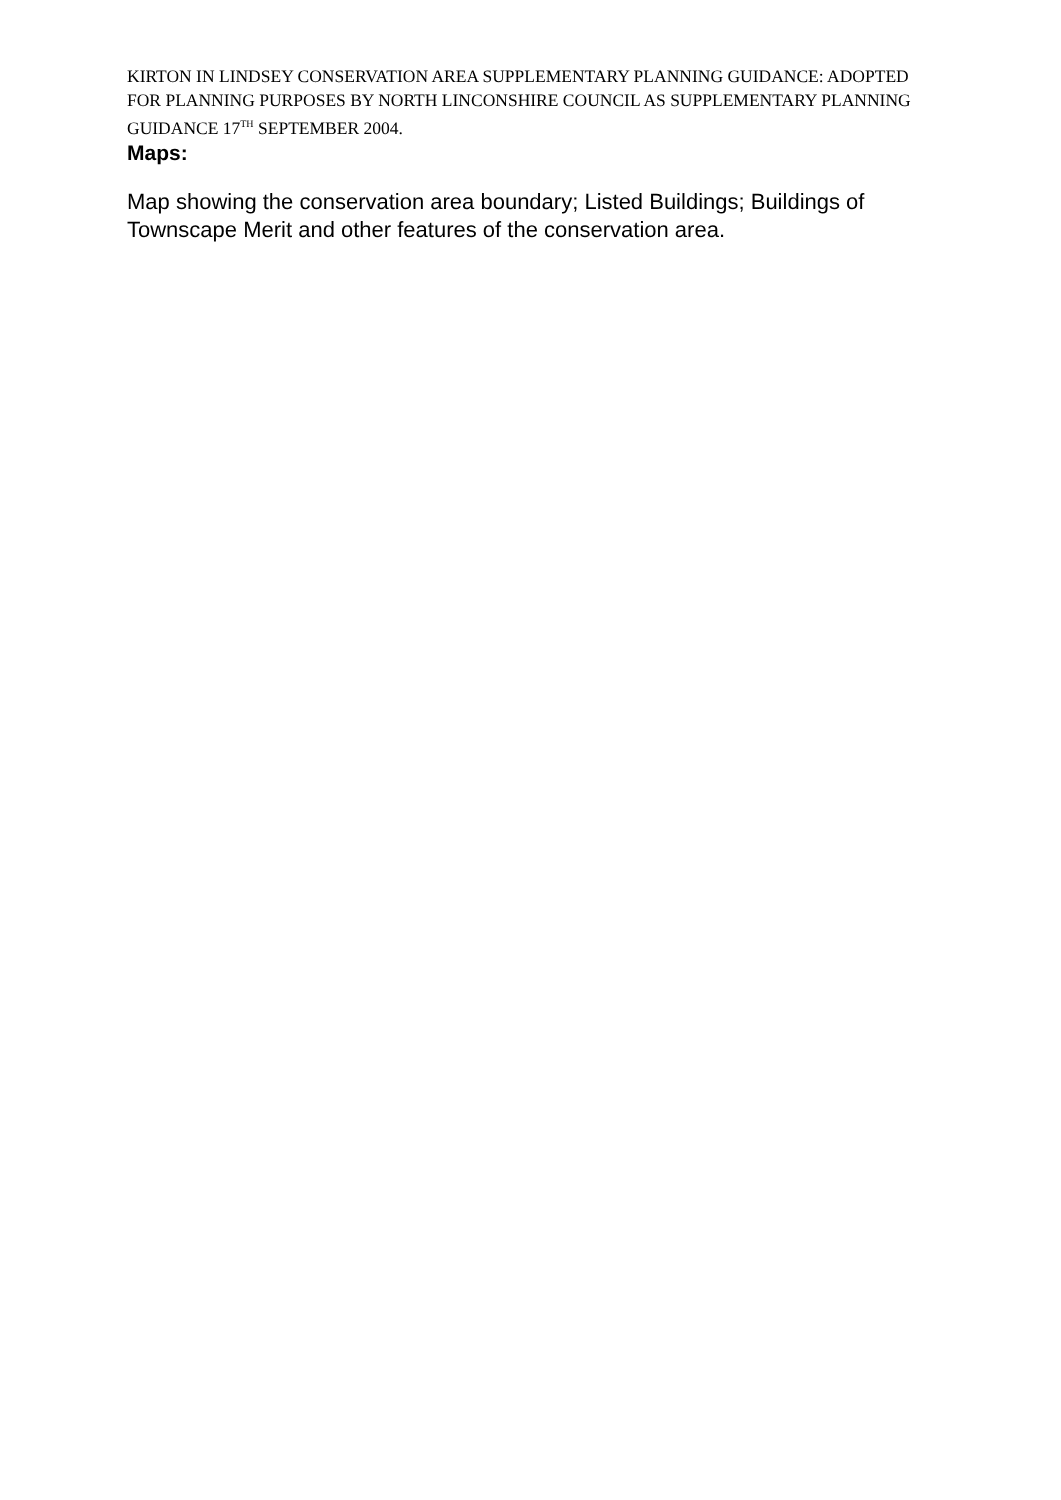KIRTON IN LINDSEY CONSERVATION AREA SUPPLEMENTARY PLANNING GUIDANCE: ADOPTED FOR PLANNING PURPOSES BY NORTH LINCONSHIRE COUNCIL AS SUPPLEMENTARY PLANNING GUIDANCE 17<sup>TH</sup> SEPTEMBER 2004.
Maps:
Map showing the conservation area boundary; Listed Buildings; Buildings of Townscape Merit and other features of the conservation area.